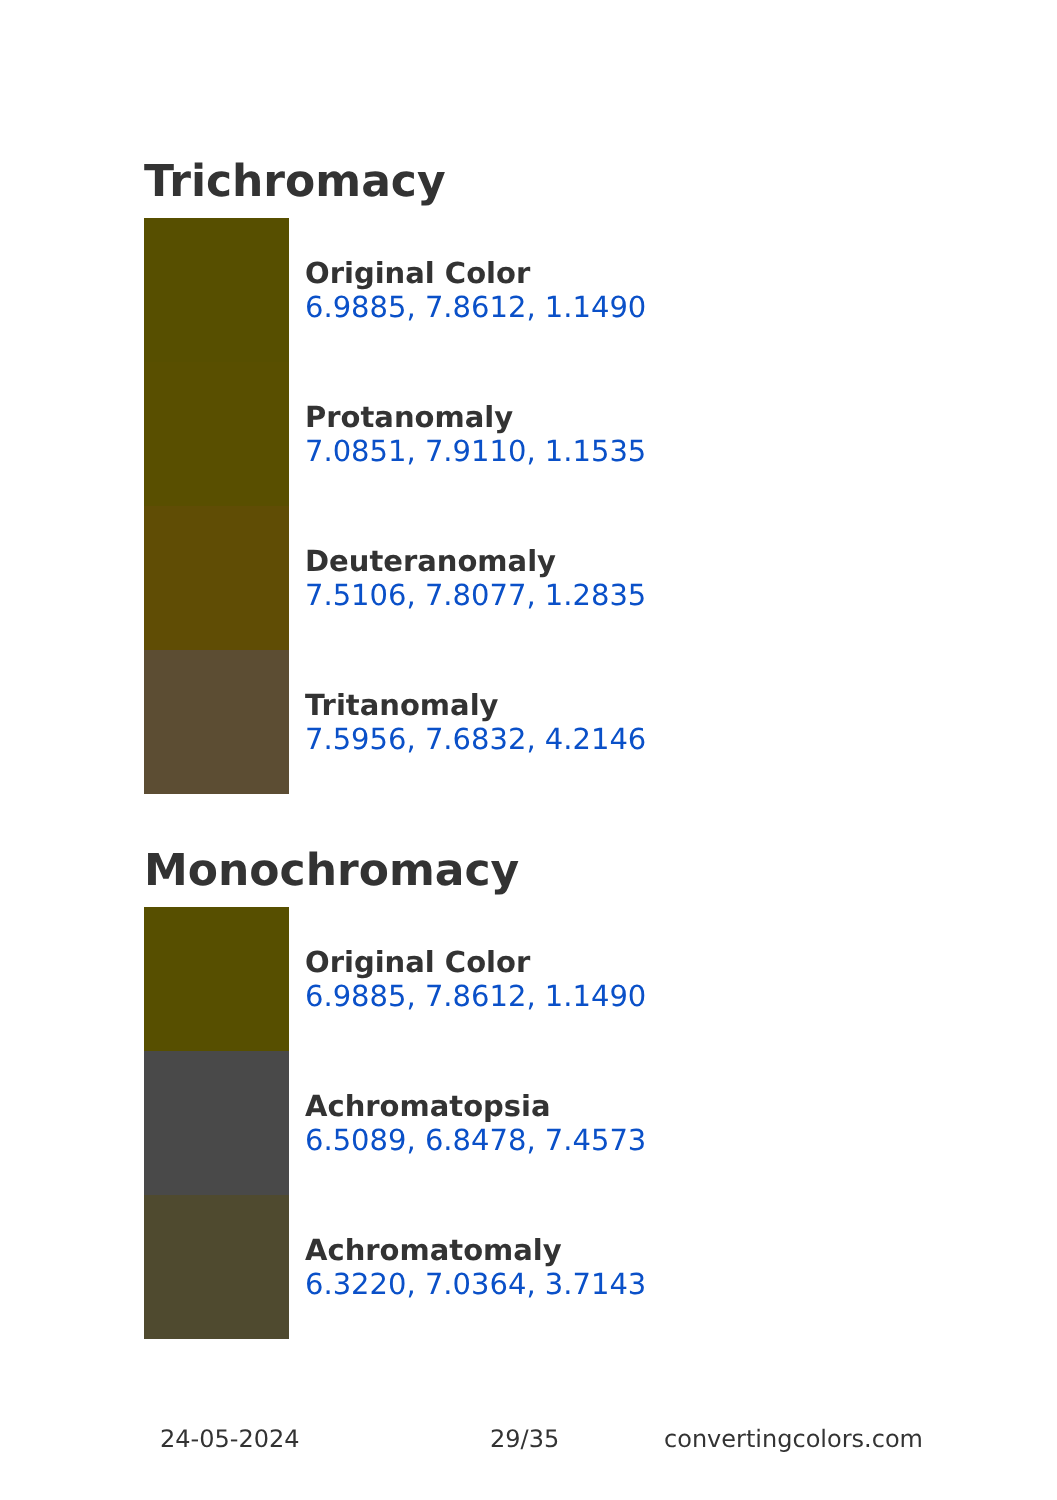Trichromacy
Original Color
6.9885, 7.8612, 1.1490
Protanomaly
7.0851, 7.9110, 1.1535
Deuteranomaly
7.5106, 7.8077, 1.2835
Tritanomaly
7.5956, 7.6832, 4.2146
Monochromacy
Original Color
6.9885, 7.8612, 1.1490
Achromatopsia
6.5089, 6.8478, 7.4573
Achromatomaly
6.3220, 7.0364, 3.7143
24-05-2024 29/35 convertingcolors.com